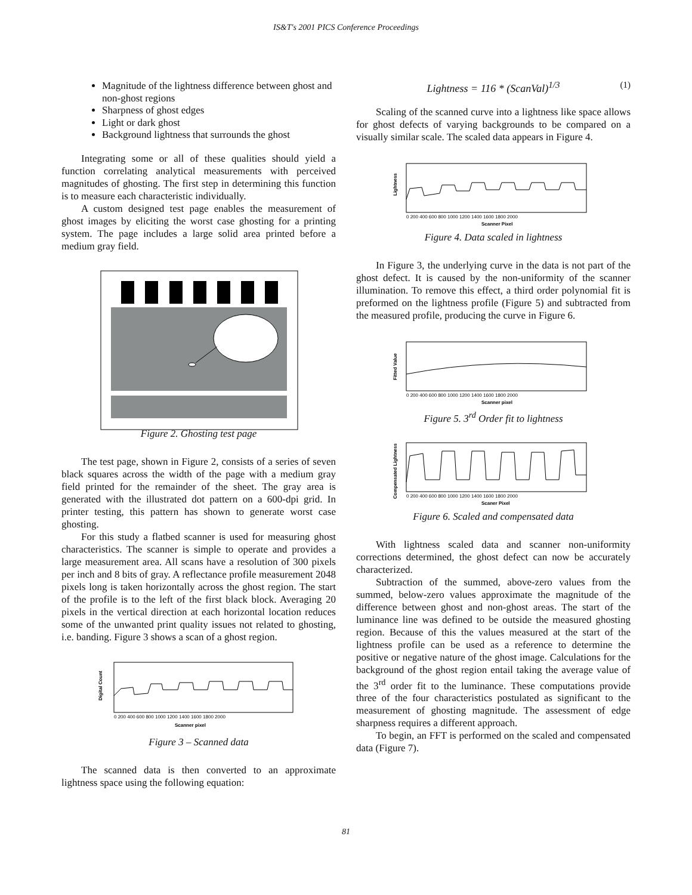IS&T's 2001 PICS Conference Proceedings
Magnitude of the lightness difference between ghost and non-ghost regions
Sharpness of ghost edges
Light or dark ghost
Background lightness that surrounds the ghost
Integrating some or all of these qualities should yield a function correlating analytical measurements with perceived magnitudes of ghosting. The first step in determining this function is to measure each characteristic individually.
A custom designed test page enables the measurement of ghost images by eliciting the worst case ghosting for a printing system. The page includes a large solid area printed before a medium gray field.
Figure 2. Ghosting test page
The test page, shown in Figure 2, consists of a series of seven black squares across the width of the page with a medium gray field printed for the remainder of the sheet. The gray area is generated with the illustrated dot pattern on a 600-dpi grid. In printer testing, this pattern has shown to generate worst case ghosting.
For this study a flatbed scanner is used for measuring ghost characteristics. The scanner is simple to operate and provides a large measurement area. All scans have a resolution of 300 pixels per inch and 8 bits of gray. A reflectance profile measurement 2048 pixels long is taken horizontally across the ghost region. The start of the profile is to the left of the first black block. Averaging 20 pixels in the vertical direction at each horizontal location reduces some of the unwanted print quality issues not related to ghosting, i.e. banding. Figure 3 shows a scan of a ghost region.
Digital Count
Scanner pixel
0 200 400 600 800 1000 1200 1400 1600 1800 2000
Figure 3 – Scanned data
The scanned data is then converted to an approximate lightness space using the following equation:
Lightness = 116 * (ScanVal)<sup>1/3</sup> (1)
Scaling of the scanned curve into a lightness like space allows for ghost defects of varying backgrounds to be compared on a visually similar scale. The scaled data appears in Figure 4.
Lightness
0 200 400 600 800 1000 1200 1400 1600 1800 2000
Scanner Pixel
Figure 4. Data scaled in lightness
In Figure 3, the underlying curve in the data is not part of the ghost defect. It is caused by the non-uniformity of the scanner illumination. To remove this effect, a third order polynomial fit is preformed on the lightness profile (Figure 5) and subtracted from the measured profile, producing the curve in Figure 6.
Fitted Value
0 200 400 600 800 1000 1200 1400 1600 1800 2000
Scanner pixel
Figure 5. 3<sup>rd</sup> Order fit to lightness
Compensated Lightness
0 200 400 600 800 1000 1200 1400 1600 1800 2000
Scaner Pixel
Figure 6. Scaled and compensated data
With lightness scaled data and scanner non-uniformity corrections determined, the ghost defect can now be accurately characterized.
Subtraction of the summed, above-zero values from the summed, below-zero values approximate the magnitude of the difference between ghost and non-ghost areas. The start of the luminance line was defined to be outside the measured ghosting region. Because of this the values measured at the start of the lightness profile can be used as a reference to determine the positive or negative nature of the ghost image. Calculations for the background of the ghost region entail taking the average value of the 3<sup>rd</sup> order fit to the luminance. These computations provide three of the four characteristics postulated as significant to the measurement of ghosting magnitude. The assessment of edge sharpness requires a different approach.
To begin, an FFT is performed on the scaled and compensated data (Figure 7).
81